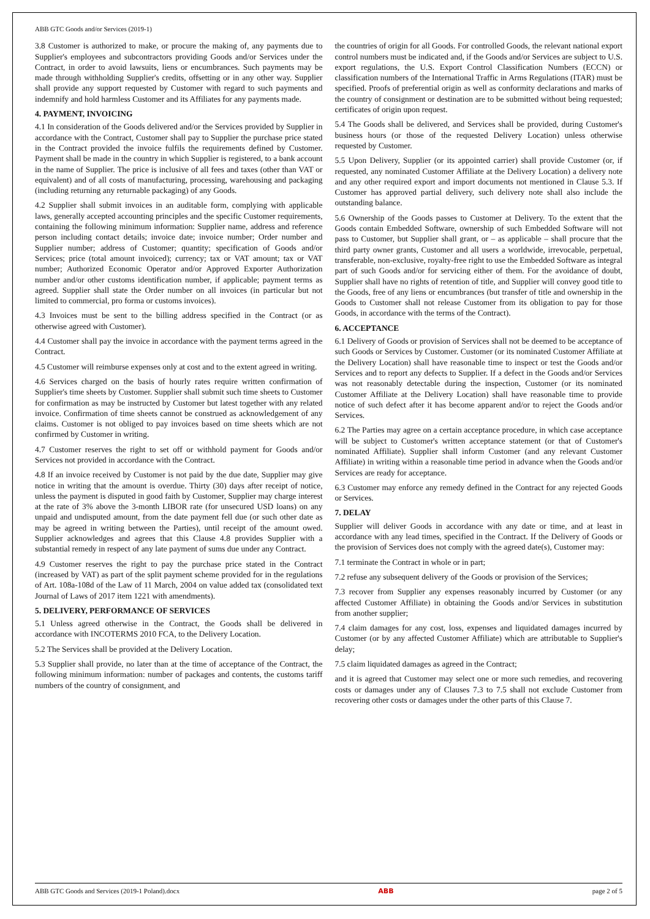ABB GTC Goods and/or Services (2019-1)
3.8 Customer is authorized to make, or procure the making of, any payments due to Supplier's employees and subcontractors providing Goods and/or Services under the Contract, in order to avoid lawsuits, liens or encumbrances. Such payments may be made through withholding Supplier's credits, offsetting or in any other way. Supplier shall provide any support requested by Customer with regard to such payments and indemnify and hold harmless Customer and its Affiliates for any payments made.
4. PAYMENT, INVOICING
4.1 In consideration of the Goods delivered and/or the Services provided by Supplier in accordance with the Contract, Customer shall pay to Supplier the purchase price stated in the Contract provided the invoice fulfils the requirements defined by Customer. Payment shall be made in the country in which Supplier is registered, to a bank account in the name of Supplier. The price is inclusive of all fees and taxes (other than VAT or equivalent) and of all costs of manufacturing, processing, warehousing and packaging (including returning any returnable packaging) of any Goods.
4.2 Supplier shall submit invoices in an auditable form, complying with applicable laws, generally accepted accounting principles and the specific Customer requirements, containing the following minimum information: Supplier name, address and reference person including contact details; invoice date; invoice number; Order number and Supplier number; address of Customer; quantity; specification of Goods and/or Services; price (total amount invoiced); currency; tax or VAT amount; tax or VAT number; Authorized Economic Operator and/or Approved Exporter Authorization number and/or other customs identification number, if applicable; payment terms as agreed. Supplier shall state the Order number on all invoices (in particular but not limited to commercial, pro forma or customs invoices).
4.3 Invoices must be sent to the billing address specified in the Contract (or as otherwise agreed with Customer).
4.4 Customer shall pay the invoice in accordance with the payment terms agreed in the Contract.
4.5 Customer will reimburse expenses only at cost and to the extent agreed in writing.
4.6 Services charged on the basis of hourly rates require written confirmation of Supplier's time sheets by Customer. Supplier shall submit such time sheets to Customer for confirmation as may be instructed by Customer but latest together with any related invoice. Confirmation of time sheets cannot be construed as acknowledgement of any claims. Customer is not obliged to pay invoices based on time sheets which are not confirmed by Customer in writing.
4.7 Customer reserves the right to set off or withhold payment for Goods and/or Services not provided in accordance with the Contract.
4.8 If an invoice received by Customer is not paid by the due date, Supplier may give notice in writing that the amount is overdue. Thirty (30) days after receipt of notice, unless the payment is disputed in good faith by Customer, Supplier may charge interest at the rate of 3% above the 3-month LIBOR rate (for unsecured USD loans) on any unpaid and undisputed amount, from the date payment fell due (or such other date as may be agreed in writing between the Parties), until receipt of the amount owed. Supplier acknowledges and agrees that this Clause 4.8 provides Supplier with a substantial remedy in respect of any late payment of sums due under any Contract.
4.9 Customer reserves the right to pay the purchase price stated in the Contract (increased by VAT) as part of the split payment scheme provided for in the regulations of Art. 108a-108d of the Law of 11 March, 2004 on value added tax (consolidated text Journal of Laws of 2017 item 1221 with amendments).
5. DELIVERY, PERFORMANCE OF SERVICES
5.1 Unless agreed otherwise in the Contract, the Goods shall be delivered in accordance with INCOTERMS 2010 FCA, to the Delivery Location.
5.2 The Services shall be provided at the Delivery Location.
5.3 Supplier shall provide, no later than at the time of acceptance of the Contract, the following minimum information: number of packages and contents, the customs tariff numbers of the country of consignment, and
the countries of origin for all Goods. For controlled Goods, the relevant national export control numbers must be indicated and, if the Goods and/or Services are subject to U.S. export regulations, the U.S. Export Control Classification Numbers (ECCN) or classification numbers of the International Traffic in Arms Regulations (ITAR) must be specified. Proofs of preferential origin as well as conformity declarations and marks of the country of consignment or destination are to be submitted without being requested; certificates of origin upon request.
5.4 The Goods shall be delivered, and Services shall be provided, during Customer's business hours (or those of the requested Delivery Location) unless otherwise requested by Customer.
5.5 Upon Delivery, Supplier (or its appointed carrier) shall provide Customer (or, if requested, any nominated Customer Affiliate at the Delivery Location) a delivery note and any other required export and import documents not mentioned in Clause 5.3. If Customer has approved partial delivery, such delivery note shall also include the outstanding balance.
5.6 Ownership of the Goods passes to Customer at Delivery. To the extent that the Goods contain Embedded Software, ownership of such Embedded Software will not pass to Customer, but Supplier shall grant, or – as applicable – shall procure that the third party owner grants, Customer and all users a worldwide, irrevocable, perpetual, transferable, non-exclusive, royalty-free right to use the Embedded Software as integral part of such Goods and/or for servicing either of them. For the avoidance of doubt, Supplier shall have no rights of retention of title, and Supplier will convey good title to the Goods, free of any liens or encumbrances (but transfer of title and ownership in the Goods to Customer shall not release Customer from its obligation to pay for those Goods, in accordance with the terms of the Contract).
6. ACCEPTANCE
6.1 Delivery of Goods or provision of Services shall not be deemed to be acceptance of such Goods or Services by Customer. Customer (or its nominated Customer Affiliate at the Delivery Location) shall have reasonable time to inspect or test the Goods and/or Services and to report any defects to Supplier. If a defect in the Goods and/or Services was not reasonably detectable during the inspection, Customer (or its nominated Customer Affiliate at the Delivery Location) shall have reasonable time to provide notice of such defect after it has become apparent and/or to reject the Goods and/or Services.
6.2 The Parties may agree on a certain acceptance procedure, in which case acceptance will be subject to Customer's written acceptance statement (or that of Customer's nominated Affiliate). Supplier shall inform Customer (and any relevant Customer Affiliate) in writing within a reasonable time period in advance when the Goods and/or Services are ready for acceptance.
6.3 Customer may enforce any remedy defined in the Contract for any rejected Goods or Services.
7. DELAY
Supplier will deliver Goods in accordance with any date or time, and at least in accordance with any lead times, specified in the Contract. If the Delivery of Goods or the provision of Services does not comply with the agreed date(s), Customer may:
7.1 terminate the Contract in whole or in part;
7.2 refuse any subsequent delivery of the Goods or provision of the Services;
7.3 recover from Supplier any expenses reasonably incurred by Customer (or any affected Customer Affiliate) in obtaining the Goods and/or Services in substitution from another supplier;
7.4 claim damages for any cost, loss, expenses and liquidated damages incurred by Customer (or by any affected Customer Affiliate) which are attributable to Supplier's delay;
7.5 claim liquidated damages as agreed in the Contract;
and it is agreed that Customer may select one or more such remedies, and recovering costs or damages under any of Clauses 7.3 to 7.5 shall not exclude Customer from recovering other costs or damages under the other parts of this Clause 7.
ABB GTC Goods and Services (2019-1 Poland).docx ABB page 2 of 5